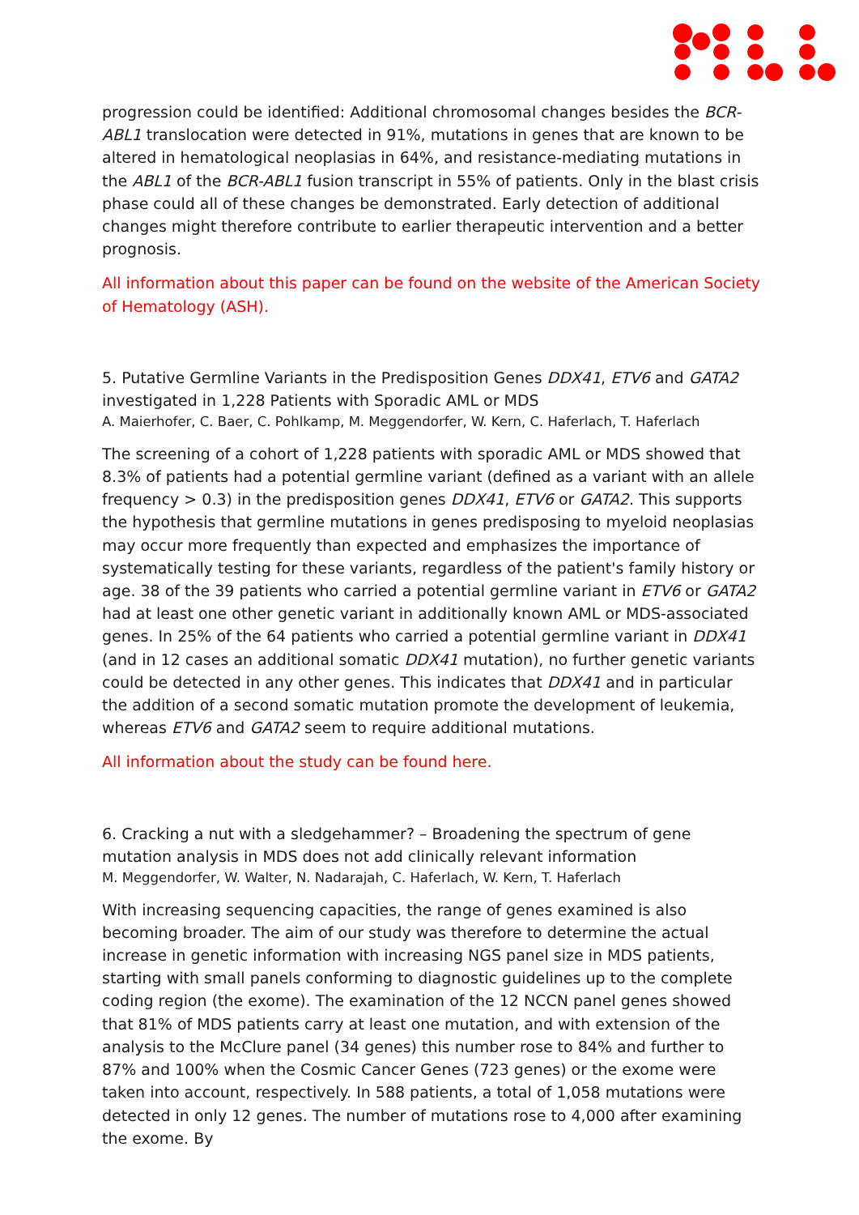progression could be identified: Additional chromosomal changes besides the BCR-ABL1 translocation were detected in 91%, mutations in genes that are known to be altered in hematological neoplasias in 64%, and resistance-mediating mutations in the ABL1 of the BCR-ABL1 fusion transcript in 55% of patients. Only in the blast crisis phase could all of these changes be demonstrated. Early detection of additional changes might therefore contribute to earlier therapeutic intervention and a better prognosis.
All information about this paper can be found on the website of the American Society of Hematology (ASH).
5. Putative Germline Variants in the Predisposition Genes DDX41, ETV6 and GATA2 investigated in 1,228 Patients with Sporadic AML or MDS
A. Maierhofer, C. Baer, C. Pohlkamp, M. Meggendorfer, W. Kern, C. Haferlach, T. Haferlach
The screening of a cohort of 1,228 patients with sporadic AML or MDS showed that 8.3% of patients had a potential germline variant (defined as a variant with an allele frequency > 0.3) in the predisposition genes DDX41, ETV6 or GATA2. This supports the hypothesis that germline mutations in genes predisposing to myeloid neoplasias may occur more frequently than expected and emphasizes the importance of systematically testing for these variants, regardless of the patient's family history or age. 38 of the 39 patients who carried a potential germline variant in ETV6 or GATA2 had at least one other genetic variant in additionally known AML or MDS-associated genes. In 25% of the 64 patients who carried a potential germline variant in DDX41 (and in 12 cases an additional somatic DDX41 mutation), no further genetic variants could be detected in any other genes. This indicates that DDX41 and in particular the addition of a second somatic mutation promote the development of leukemia, whereas ETV6 and GATA2 seem to require additional mutations.
All information about the study can be found here.
6. Cracking a nut with a sledgehammer? – Broadening the spectrum of gene mutation analysis in MDS does not add clinically relevant information
M. Meggendorfer, W. Walter, N. Nadarajah, C. Haferlach, W. Kern, T. Haferlach
With increasing sequencing capacities, the range of genes examined is also becoming broader. The aim of our study was therefore to determine the actual increase in genetic information with increasing NGS panel size in MDS patients, starting with small panels conforming to diagnostic guidelines up to the complete coding region (the exome). The examination of the 12 NCCN panel genes showed that 81% of MDS patients carry at least one mutation, and with extension of the analysis to the McClure panel (34 genes) this number rose to 84% and further to 87% and 100% when the Cosmic Cancer Genes (723 genes) or the exome were taken into account, respectively. In 588 patients, a total of 1,058 mutations were detected in only 12 genes. The number of mutations rose to 4,000 after examining the exome. By